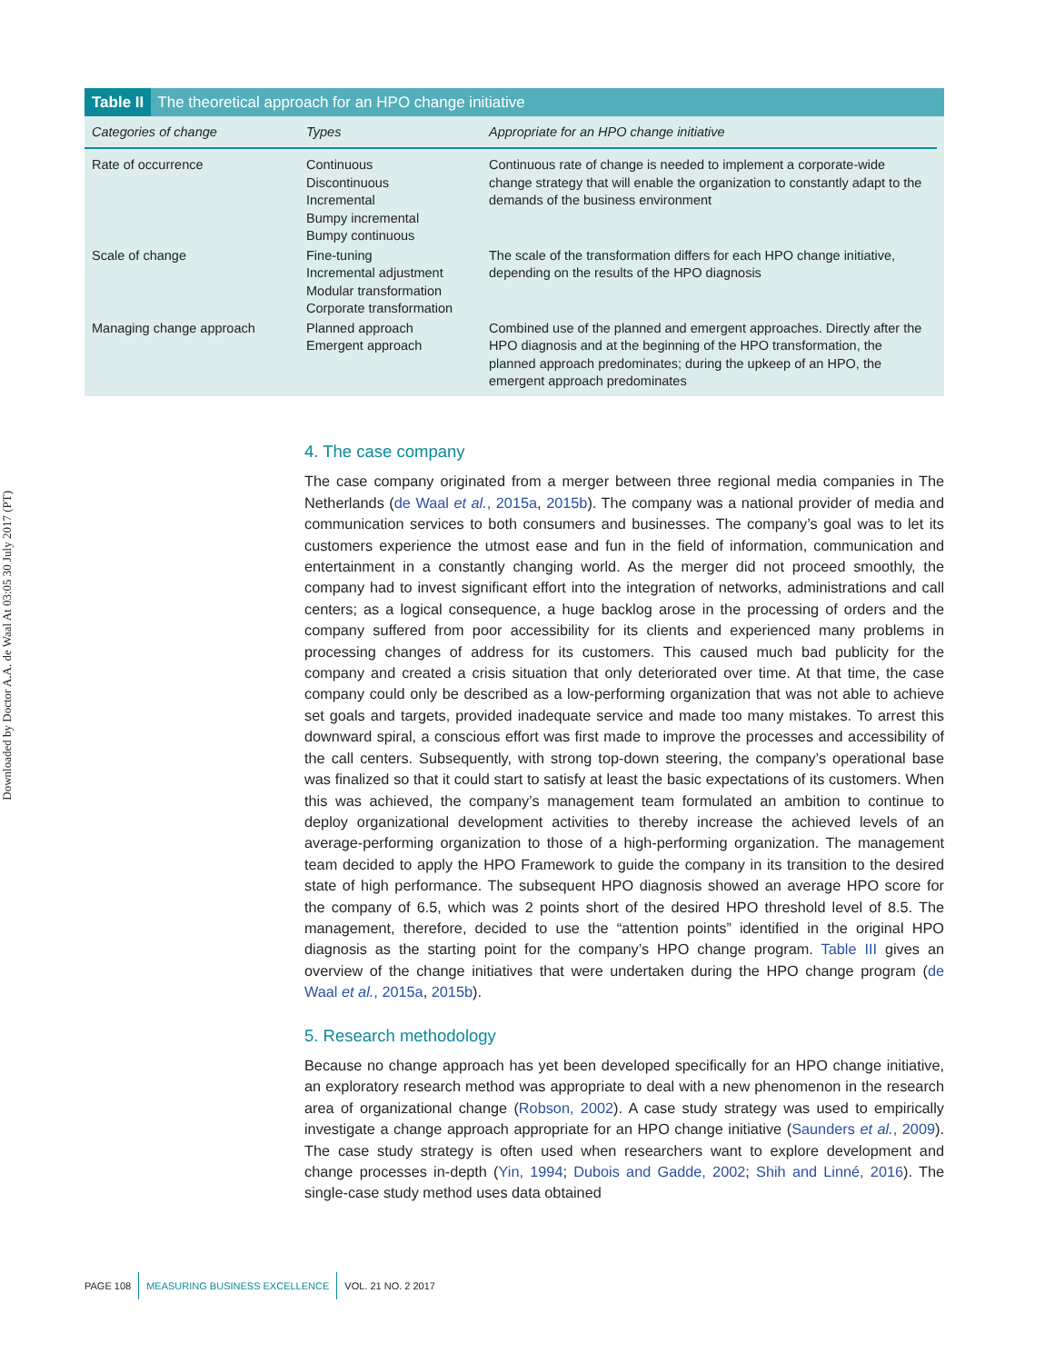Downloaded by Doctor A.A. de Waal At 03:05 30 July 2017 (PT)
Table II The theoretical approach for an HPO change initiative
| Categories of change | Types | Appropriate for an HPO change initiative |
| --- | --- | --- |
| Rate of occurrence | Continuous Discontinuous Incremental Bumpy incremental Bumpy continuous | Continuous rate of change is needed to implement a corporate-wide change strategy that will enable the organization to constantly adapt to the demands of the business environment |
| Scale of change | Fine-tuning Incremental adjustment Modular transformation Corporate transformation | The scale of the transformation differs for each HPO change initiative, depending on the results of the HPO diagnosis |
| Managing change approach | Planned approach Emergent approach | Combined use of the planned and emergent approaches. Directly after the HPO diagnosis and at the beginning of the HPO transformation, the planned approach predominates; during the upkeep of an HPO, the emergent approach predominates |
4. The case company
The case company originated from a merger between three regional media companies in The Netherlands (de Waal et al., 2015a, 2015b). The company was a national provider of media and communication services to both consumers and businesses. The company’s goal was to let its customers experience the utmost ease and fun in the field of information, communication and entertainment in a constantly changing world. As the merger did not proceed smoothly, the company had to invest significant effort into the integration of networks, administrations and call centers; as a logical consequence, a huge backlog arose in the processing of orders and the company suffered from poor accessibility for its clients and experienced many problems in processing changes of address for its customers. This caused much bad publicity for the company and created a crisis situation that only deteriorated over time. At that time, the case company could only be described as a low-performing organization that was not able to achieve set goals and targets, provided inadequate service and made too many mistakes. To arrest this downward spiral, a conscious effort was first made to improve the processes and accessibility of the call centers. Subsequently, with strong top-down steering, the company’s operational base was finalized so that it could start to satisfy at least the basic expectations of its customers. When this was achieved, the company’s management team formulated an ambition to continue to deploy organizational development activities to thereby increase the achieved levels of an average-performing organization to those of a high-performing organization. The management team decided to apply the HPO Framework to guide the company in its transition to the desired state of high performance. The subsequent HPO diagnosis showed an average HPO score for the company of 6.5, which was 2 points short of the desired HPO threshold level of 8.5. The management, therefore, decided to use the “attention points” identified in the original HPO diagnosis as the starting point for the company’s HPO change program. Table III gives an overview of the change initiatives that were undertaken during the HPO change program (de Waal et al., 2015a, 2015b).
5. Research methodology
Because no change approach has yet been developed specifically for an HPO change initiative, an exploratory research method was appropriate to deal with a new phenomenon in the research area of organizational change (Robson, 2002). A case study strategy was used to empirically investigate a change approach appropriate for an HPO change initiative (Saunders et al., 2009). The case study strategy is often used when researchers want to explore development and change processes in-depth (Yin, 1994; Dubois and Gadde, 2002; Shih and Linné, 2016). The single-case study method uses data obtained
PAGE 108 MEASURING BUSINESS EXCELLENCE VOL. 21 NO. 2 2017